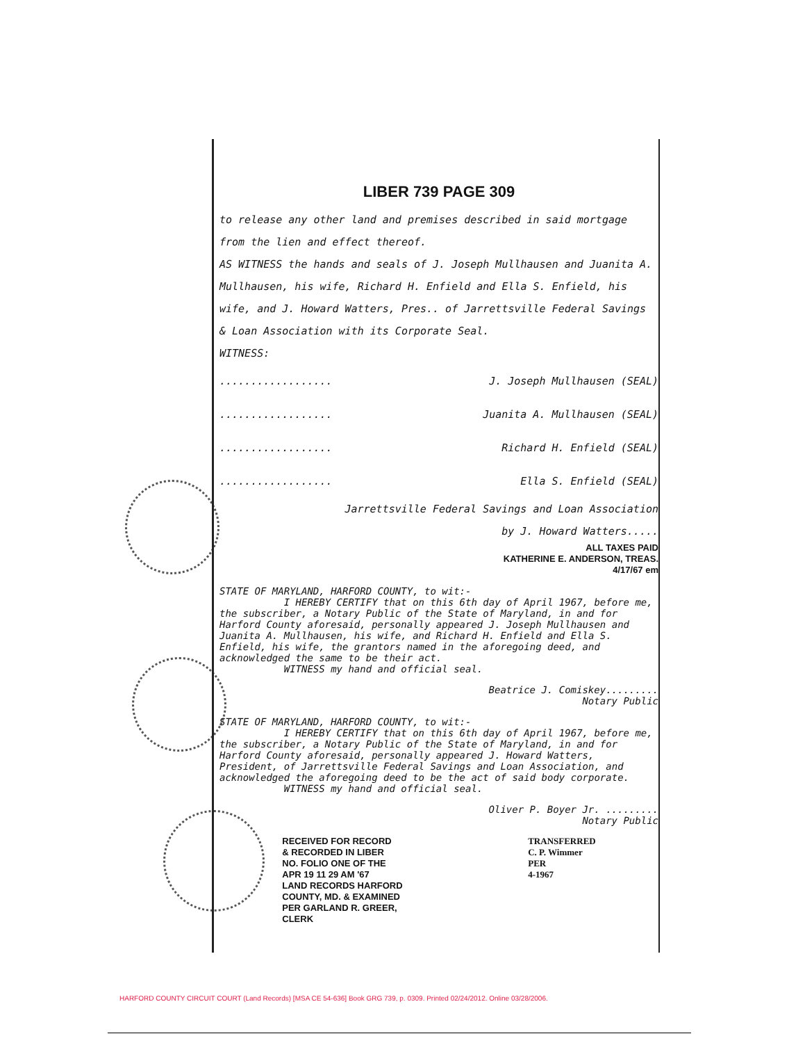LIBER 739 PAGE 309
to release any other land and premises described in said mortgage from the lien and effect thereof.
AS WITNESS the hands and seals of J. Joseph Mullhausen and Juanita A. Mullhausen, his wife, Richard H. Enfield and Ella S. Enfield, his wife, and J. Howard Watters, Pres.. of Jarrettsville Federal Savings & Loan Association with its Corporate Seal.
WITNESS:
.................. J. Joseph Mullhausen (SEAL)
.................. Juanita A. Mullhausen (SEAL)
.................. Richard H. Enfield (SEAL)
.................. Ella S. Enfield (SEAL)
Jarrettsville Federal Savings and Loan Association
by J. Howard Watters.....
ALL TAXES PAID
KATHERINE E. ANDERSON, TREAS.
4/17/67 em
STATE OF MARYLAND, HARFORD COUNTY, to wit:-
I HEREBY CERTIFY that on this 6th day of April 1967, before me, the subscriber, a Notary Public of the State of Maryland, in and for Harford County aforesaid, personally appeared J. Joseph Mullhausen and Juanita A. Mullhausen, his wife, and Richard H. Enfield and Ella S. Enfield, his wife, the grantors named in the aforegoing deed, and acknowledged the same to be their act.
WITNESS my hand and official seal.
Beatrice J. Comiskey.........
Notary Public
STATE OF MARYLAND, HARFORD COUNTY, to wit:-
I HEREBY CERTIFY that on this 6th day of April 1967, before me, the subscriber, a Notary Public of the State of Maryland, in and for Harford County aforesaid, personally appeared J. Howard Watters, President, of Jarrettsville Federal Savings and Loan Association, and acknowledged the aforegoing deed to be the act of said body corporate.
WITNESS my hand and official seal.
Oliver P. Boyer Jr. .........
Notary Public
RECEIVED FOR RECORD
& RECORDED IN LIBER
NO. FOLIO ONE OF THE
APR 19 11 29 AM '67
LAND RECORDS HARFORD
COUNTY, MD. & EXAMINED
PER GARLAND R. GREER,
CLERK
TRANSFERRED
C. P. Wimmer
PER
4-1967
HARFORD COUNTY CIRCUIT COURT (Land Records) [MSA CE 54-636] Book GRG 739, p. 0309. Printed 02/24/2012. Online 03/28/2006.